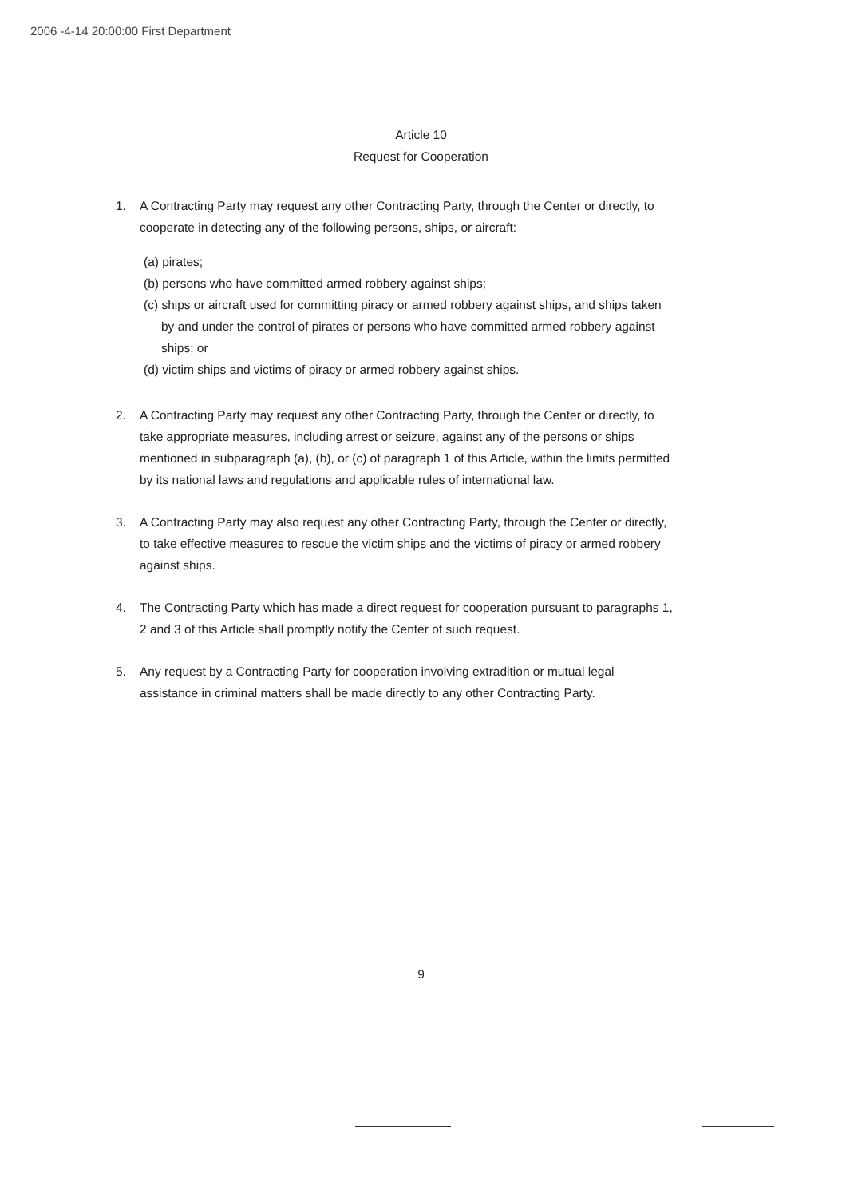2006 -4-14 20:00:00 First Department
Article 10
Request for Cooperation
1. A Contracting Party may request any other Contracting Party, through the Center or directly, to cooperate in detecting any of the following persons, ships, or aircraft:
(a) pirates;
(b) persons who have committed armed robbery against ships;
(c) ships or aircraft used for committing piracy or armed robbery against ships, and ships taken by and under the control of pirates or persons who have committed armed robbery against ships; or
(d) victim ships and victims of piracy or armed robbery against ships.
2. A Contracting Party may request any other Contracting Party, through the Center or directly, to take appropriate measures, including arrest or seizure, against any of the persons or ships mentioned in subparagraph (a), (b), or (c) of paragraph 1 of this Article, within the limits permitted by its national laws and regulations and applicable rules of international law.
3. A Contracting Party may also request any other Contracting Party, through the Center or directly, to take effective measures to rescue the victim ships and the victims of piracy or armed robbery against ships.
4. The Contracting Party which has made a direct request for cooperation pursuant to paragraphs 1, 2 and 3 of this Article shall promptly notify the Center of such request.
5. Any request by a Contracting Party for cooperation involving extradition or mutual legal assistance in criminal matters shall be made directly to any other Contracting Party.
9